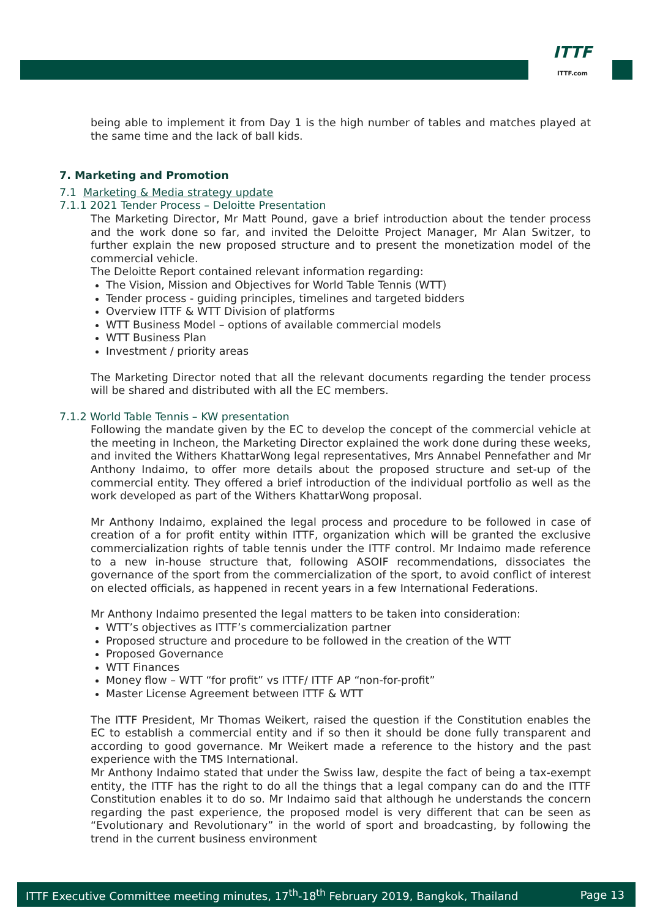ITTF
ITTF.com
being able to implement it from Day 1 is the high number of tables and matches played at the same time and the lack of ball kids.
7. Marketing and Promotion
7.1 Marketing & Media strategy update
7.1.1 2021 Tender Process – Deloitte Presentation
The Marketing Director, Mr Matt Pound, gave a brief introduction about the tender process and the work done so far, and invited the Deloitte Project Manager, Mr Alan Switzer, to further explain the new proposed structure and to present the monetization model of the commercial vehicle.
The Deloitte Report contained relevant information regarding:
The Vision, Mission and Objectives for World Table Tennis (WTT)
Tender process - guiding principles, timelines and targeted bidders
Overview ITTF & WTT Division of platforms
WTT Business Model – options of available commercial models
WTT Business Plan
Investment / priority areas
The Marketing Director noted that all the relevant documents regarding the tender process will be shared and distributed with all the EC members.
7.1.2 World Table Tennis – KW presentation
Following the mandate given by the EC to develop the concept of the commercial vehicle at the meeting in Incheon, the Marketing Director explained the work done during these weeks, and invited the Withers KhattarWong legal representatives, Mrs Annabel Pennefather and Mr Anthony Indaimo, to offer more details about the proposed structure and set-up of the commercial entity. They offered a brief introduction of the individual portfolio as well as the work developed as part of the Withers KhattarWong proposal.
Mr Anthony Indaimo, explained the legal process and procedure to be followed in case of creation of a for profit entity within ITTF, organization which will be granted the exclusive commercialization rights of table tennis under the ITTF control. Mr Indaimo made reference to a new in-house structure that, following ASOIF recommendations, dissociates the governance of the sport from the commercialization of the sport, to avoid conflict of interest on elected officials, as happened in recent years in a few International Federations.
Mr Anthony Indaimo presented the legal matters to be taken into consideration:
WTT’s objectives as ITTF’s commercialization partner
Proposed structure and procedure to be followed in the creation of the WTT
Proposed Governance
WTT Finances
Money flow – WTT “for profit” vs ITTF/ ITTF AP “non-for-profit”
Master License Agreement between ITTF & WTT
The ITTF President, Mr Thomas Weikert, raised the question if the Constitution enables the EC to establish a commercial entity and if so then it should be done fully transparent and according to good governance. Mr Weikert made a reference to the history and the past experience with the TMS International.
Mr Anthony Indaimo stated that under the Swiss law, despite the fact of being a tax-exempt entity, the ITTF has the right to do all the things that a legal company can do and the ITTF Constitution enables it to do so. Mr Indaimo said that although he understands the concern regarding the past experience, the proposed model is very different that can be seen as “Evolutionary and Revolutionary” in the world of sport and broadcasting, by following the trend in the current business environment
ITTF Executive Committee meeting minutes, 17<sup>th</sup>-18<sup>th</sup> February 2019, Bangkok, Thailand Page 13